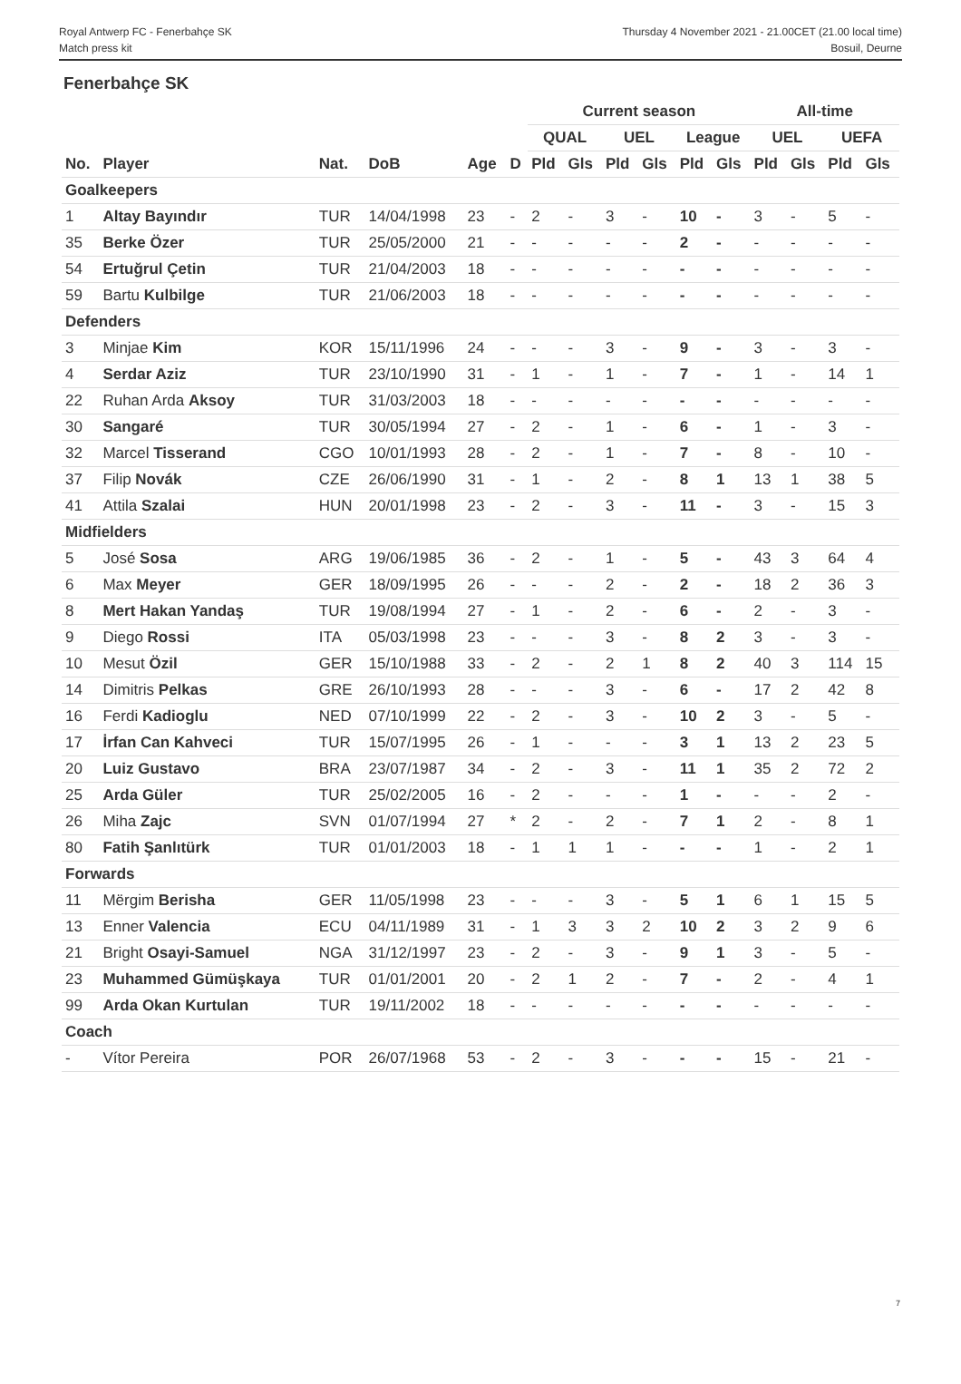Royal Antwerp FC - Fenerbahçe SK
Match press kit
Thursday 4 November 2021 - 21.00CET (21.00 local time)
Bosuil, Deurne
Fenerbahçe SK
| | | | | | | Current season | | | | | | All-time | | | |
| --- | --- | --- | --- | --- | --- | --- | --- | --- | --- | --- | --- | --- | --- | --- | --- |
| | | | | | | QUAL | | UEL | | League | | UEL | | UEFA | |
| No. | Player | Nat. | DoB | Age | D | Pld | Gls | Pld | Gls | Pld | Gls | Pld | Gls | Pld | Gls |
| Goalkeepers | | | | | | | | | | | | | | | |
| 1 | Altay Bayındır | TUR | 14/04/1998 | 23 | - | 2 | - | 3 | - | 10 | - | 3 | - | 5 | - |
| 35 | Berke Özer | TUR | 25/05/2000 | 21 | - | - | - | - | - | 2 | - | - | - | - | - |
| 54 | Ertuğrul Çetin | TUR | 21/04/2003 | 18 | - | - | - | - | - | - | - | - | - | - | - |
| 59 | Bartu Kulbilge | TUR | 21/06/2003 | 18 | - | - | - | - | - | - | - | - | - | - | - |
| Defenders | | | | | | | | | | | | | | | |
| 3 | Minjae Kim | KOR | 15/11/1996 | 24 | - | - | - | 3 | - | 9 | - | 3 | - | 3 | - |
| 4 | Serdar Aziz | TUR | 23/10/1990 | 31 | - | 1 | - | 1 | - | 7 | - | 1 | - | 14 | 1 |
| 22 | Ruhan Arda Aksoy | TUR | 31/03/2003 | 18 | - | - | - | - | - | - | - | - | - | - | - |
| 30 | Sangaré | TUR | 30/05/1994 | 27 | - | 2 | - | 1 | - | 6 | - | 1 | - | 3 | - |
| 32 | Marcel Tisserand | CGO | 10/01/1993 | 28 | - | 2 | - | 1 | - | 7 | - | 8 | - | 10 | - |
| 37 | Filip Novák | CZE | 26/06/1990 | 31 | - | 1 | - | 2 | - | 8 | 1 | 13 | 1 | 38 | 5 |
| 41 | Attila Szalai | HUN | 20/01/1998 | 23 | - | 2 | - | 3 | - | 11 | - | 3 | - | 15 | 3 |
| Midfielders | | | | | | | | | | | | | | | |
| 5 | José Sosa | ARG | 19/06/1985 | 36 | - | 2 | - | 1 | - | 5 | - | 43 | 3 | 64 | 4 |
| 6 | Max Meyer | GER | 18/09/1995 | 26 | - | - | - | 2 | - | 2 | - | 18 | 2 | 36 | 3 |
| 8 | Mert Hakan Yandaş | TUR | 19/08/1994 | 27 | - | 1 | - | 2 | - | 6 | - | 2 | - | 3 | - |
| 9 | Diego Rossi | ITA | 05/03/1998 | 23 | - | - | - | 3 | - | 8 | 2 | 3 | - | 3 | - |
| 10 | Mesut Özil | GER | 15/10/1988 | 33 | - | 2 | - | 2 | 1 | 8 | 2 | 40 | 3 | 114 | 15 |
| 14 | Dimitris Pelkas | GRE | 26/10/1993 | 28 | - | - | - | 3 | - | 6 | - | 17 | 2 | 42 | 8 |
| 16 | Ferdi Kadioglu | NED | 07/10/1999 | 22 | - | 2 | - | 3 | - | 10 | 2 | 3 | - | 5 | - |
| 17 | İrfan Can Kahveci | TUR | 15/07/1995 | 26 | - | 1 | - | - | - | 3 | 1 | 13 | 2 | 23 | 5 |
| 20 | Luiz Gustavo | BRA | 23/07/1987 | 34 | - | 2 | - | 3 | - | 11 | 1 | 35 | 2 | 72 | 2 |
| 25 | Arda Güler | TUR | 25/02/2005 | 16 | - | 2 | - | - | - | 1 | - | - | - | 2 | - |
| 26 | Miha Zajc | SVN | 01/07/1994 | 27 | * | 2 | - | 2 | - | 7 | 1 | 2 | - | 8 | 1 |
| 80 | Fatih Şanlıtürk | TUR | 01/01/2003 | 18 | - | 1 | 1 | 1 | - | - | - | 1 | - | 2 | 1 |
| Forwards | | | | | | | | | | | | | | | |
| 11 | Mërgim Berisha | GER | 11/05/1998 | 23 | - | - | - | 3 | - | 5 | 1 | 6 | 1 | 15 | 5 |
| 13 | Enner Valencia | ECU | 04/11/1989 | 31 | - | 1 | 3 | 3 | 2 | 10 | 2 | 3 | 2 | 9 | 6 |
| 21 | Bright Osayi-Samuel | NGA | 31/12/1997 | 23 | - | 2 | - | 3 | - | 9 | 1 | 3 | - | 5 | - |
| 23 | Muhammed Gümüşkaya | TUR | 01/01/2001 | 20 | - | 2 | 1 | 2 | - | 7 | - | 2 | - | 4 | 1 |
| 99 | Arda Okan Kurtulan | TUR | 19/11/2002 | 18 | - | - | - | - | - | - | - | - | - | - | - |
| Coach | | | | | | | | | | | | | | | |
| - | Vítor Pereira | POR | 26/07/1968 | 53 | - | 2 | - | 3 | - | - | - | 15 | - | 21 | - |
7